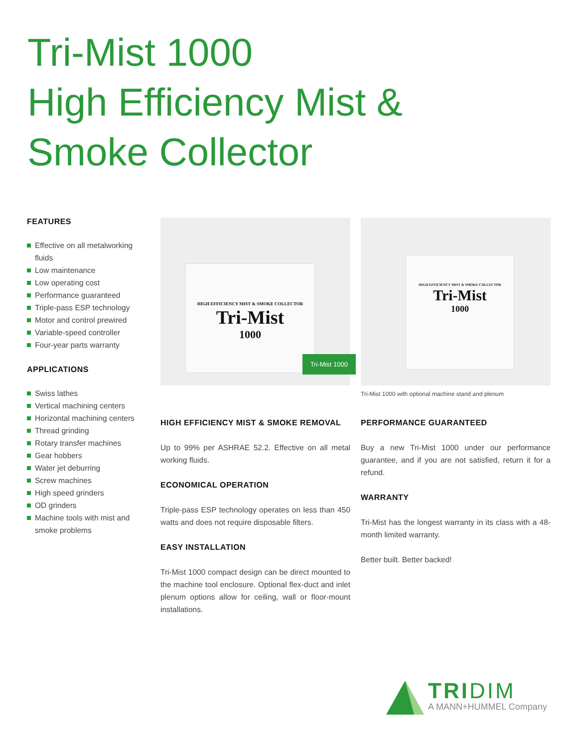Tri-Mist 1000
High Efficiency Mist &
Smoke Collector
FEATURES
Effective on all metalworking fluids
Low maintenance
Low operating cost
Performance guaranteed
Triple-pass ESP technology
Motor and control prewired
Variable-speed controller
Four-year parts warranty
APPLICATIONS
Swiss lathes
Vertical machining centers
Horizontal machining centers
Thread grinding
Rotary transfer machines
Gear hobbers
Water jet deburring
Screw machines
High speed grinders
OD grinders
Machine tools with mist and smoke problems
HIGH EFFICIENCY MIST & SMOKE COLLECTOR
Tri-Mist
1000
Tri-Mist 1000
HIGH EFFICIENCY MIST & SMOKE COLLECTOR
Tri-Mist
1000
Tri-Mist 1000 with optional machine stand and plenum
HIGH EFFICIENCY MIST & SMOKE REMOVAL
Up to 99% per ASHRAE 52.2. Effective on all metal working fluids.
ECONOMICAL OPERATION
Triple-pass ESP technology operates on less than 450 watts and does not require disposable filters.
EASY INSTALLATION
Tri-Mist 1000 compact design can be direct mounted to the machine tool enclosure. Optional flex-duct and inlet plenum options allow for ceiling, wall or floor-mount installations.
PERFORMANCE GUARANTEED
Buy a new Tri-Mist 1000 under our performance guarantee, and if you are not satisfied, return it for a refund.
WARRANTY
Tri-Mist has the longest warranty in its class with a 48-month limited warranty.
Better built. Better backed!
TRIDIM
A MANN+HUMMEL Company